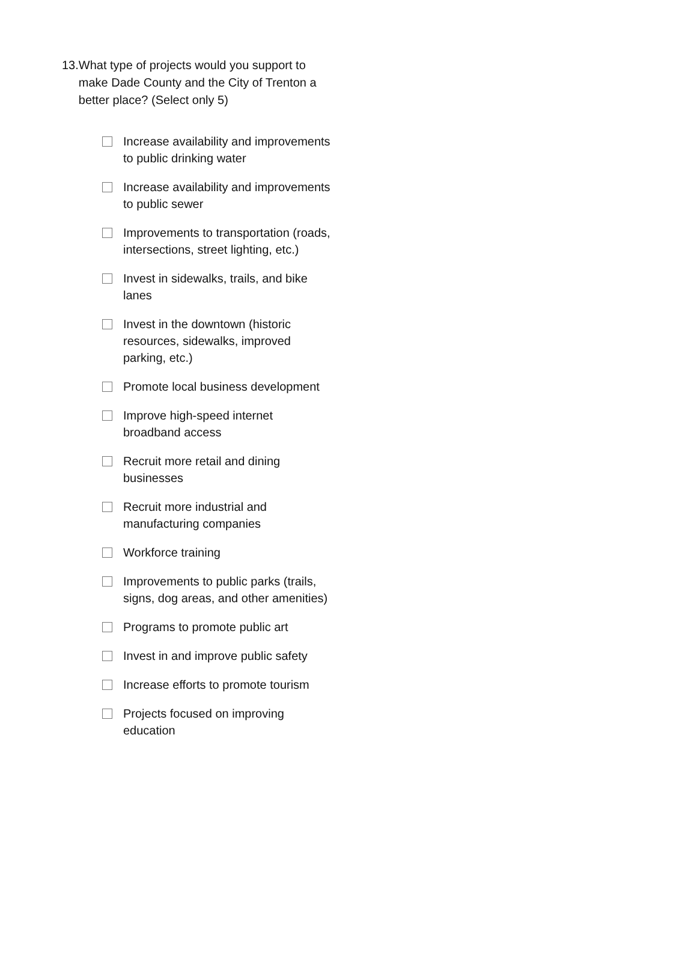13. What type of projects would you support to make Dade County and the City of Trenton a better place? (Select only 5)
Increase availability and improvements to public drinking water
Increase availability and improvements to public sewer
Improvements to transportation (roads, intersections, street lighting, etc.)
Invest in sidewalks, trails, and bike lanes
Invest in the downtown (historic resources, sidewalks, improved parking, etc.)
Promote local business development
Improve high-speed internet broadband access
Recruit more retail and dining businesses
Recruit more industrial and manufacturing companies
Workforce training
Improvements to public parks (trails, signs, dog areas, and other amenities)
Programs to promote public art
Invest in and improve public safety
Increase efforts to promote tourism
Projects focused on improving education